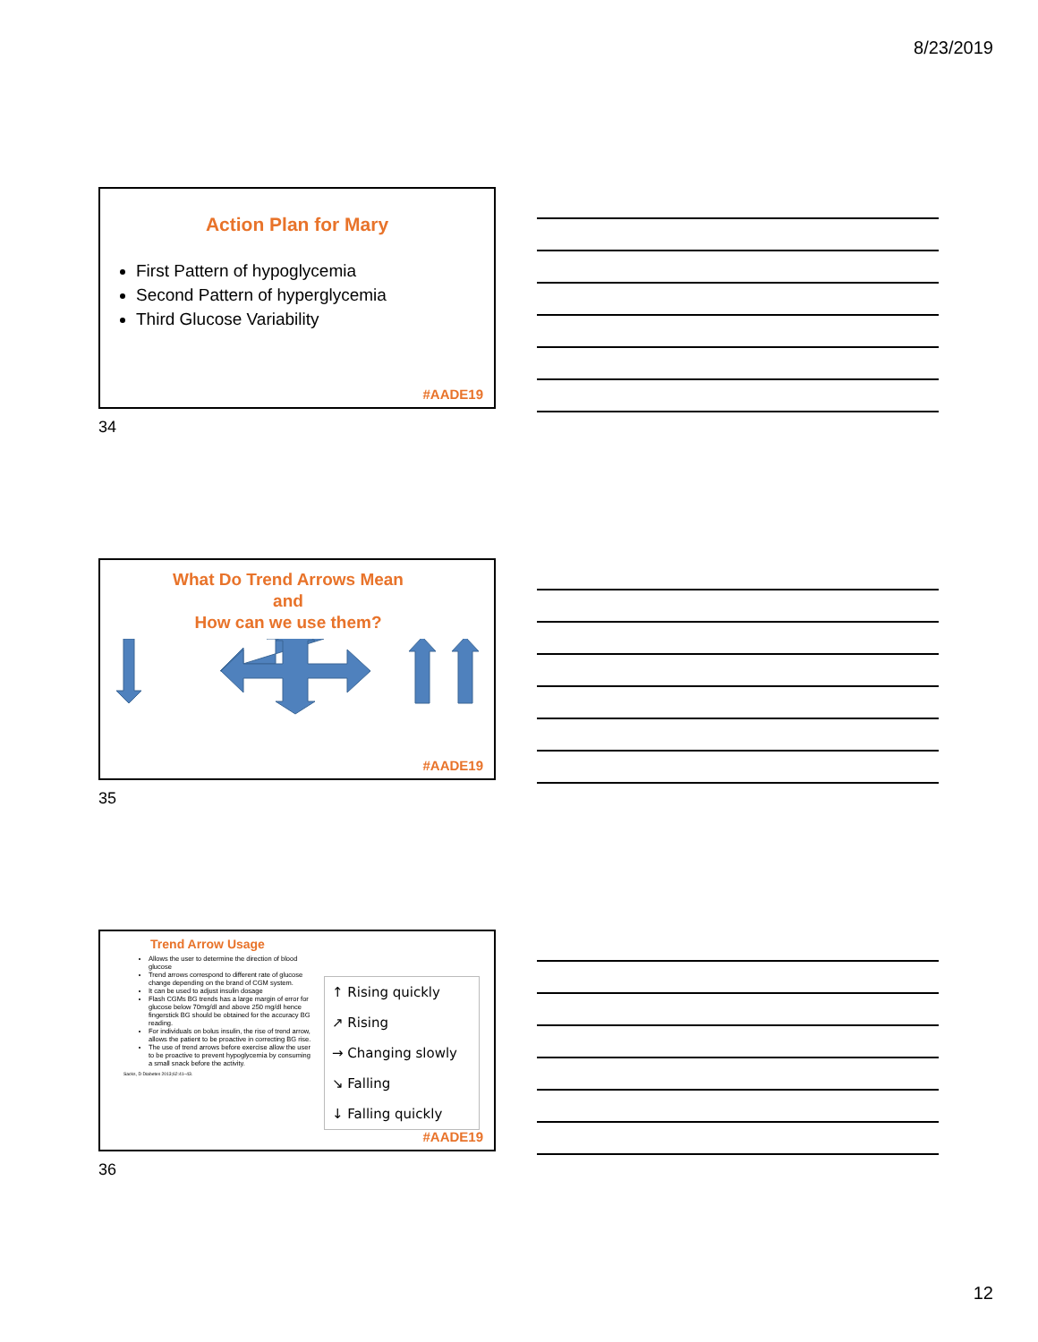8/23/2019
Action Plan for Mary
First Pattern of hypoglycemia
Second Pattern of hyperglycemia
Third Glucose Variability
#AADE19
34
What Do Trend Arrows Mean
and
How can we use them?
#AADE19
35
Trend Arrow Usage
Allows the user to determine the direction of blood glucose
Trend arrows correspond to different rate of glucose change depending on the brand of CGM system.
It can be used to adjust insulin dosage
Flash CGMs BG trends has a large margin of error for glucose below 70mg/dl and above 250 mg/dl hence fingerstick BG should be obtained for the accuracy BG reading.
For individuals on bolus insulin, the rise of trend arrow, allows the patient to be proactive in correcting BG rise.
The use of trend arrows before exercise allow the user to be proactive to prevent hypoglycemia by consuming a small snack before the activity.
Sacks, D Diabetes 2013;62:41–43.
↑ Rising quickly
↗ Rising
→ Changing slowly
↘ Falling
↓ Falling quickly
#AADE19
36
12